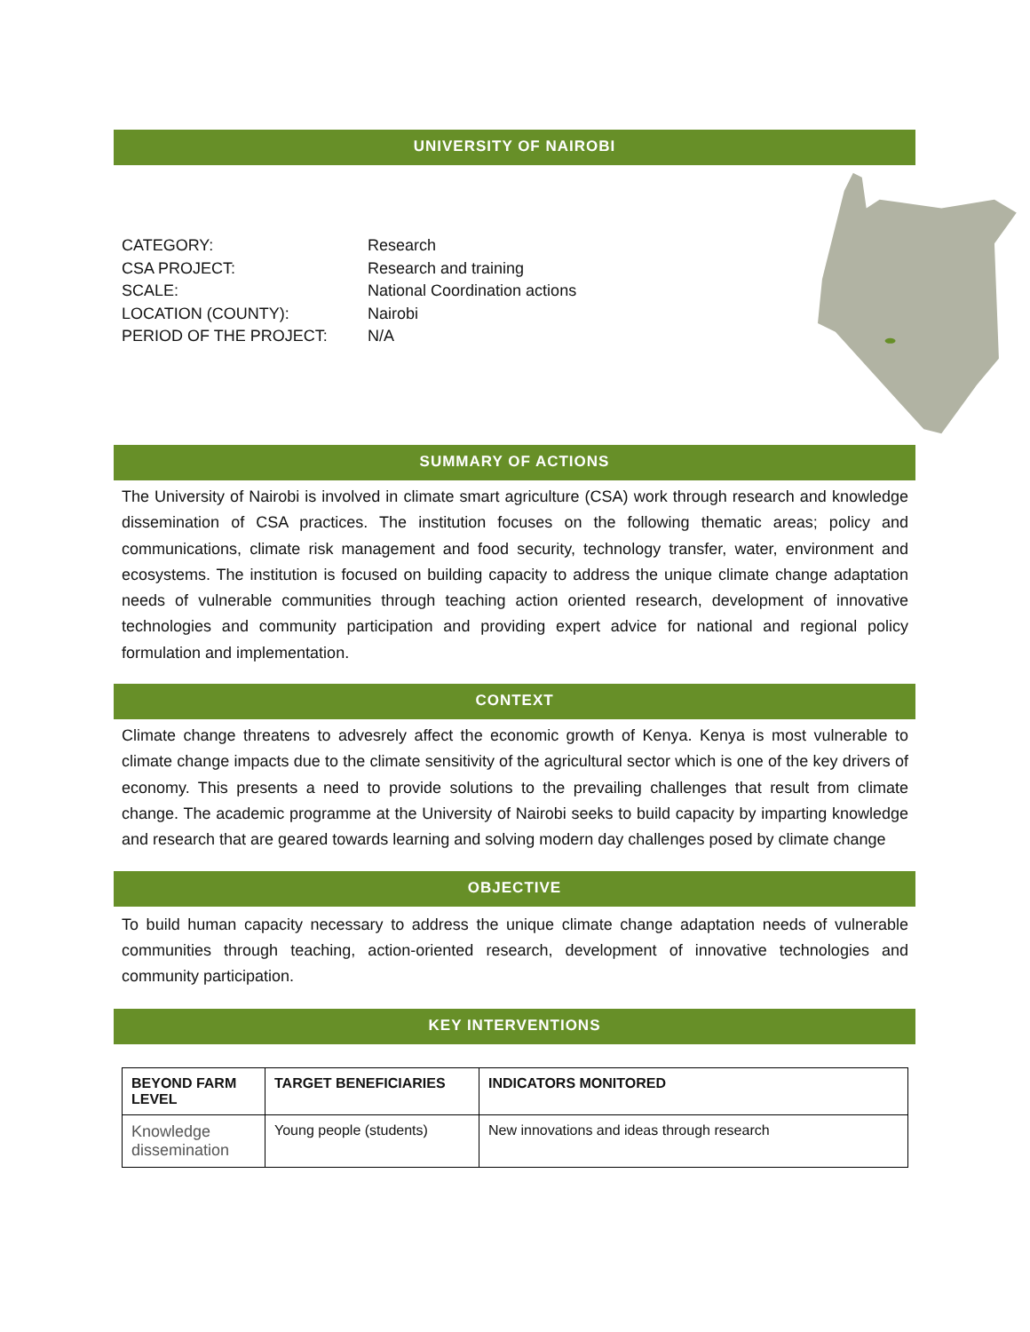UNIVERSITY OF NAIROBI
CATEGORY:
CSA PROJECT:
SCALE:
LOCATION (COUNTY):
PERIOD OF THE PROJECT:
Research
Research and training
National Coordination actions
Nairobi
N/A
SUMMARY OF ACTIONS
The University of Nairobi is involved in climate smart agriculture (CSA) work through research and knowledge dissemination of CSA practices. The institution focuses on the following thematic areas; policy and communications, climate risk management and food security, technology transfer, water, environment and ecosystems. The institution is focused on building capacity to address the unique climate change adaptation needs of vulnerable communities through teaching action oriented research, development of innovative technologies and community participation and providing expert advice for national and regional policy formulation and implementation.
CONTEXT
Climate change threatens to advesrely affect the economic growth of Kenya. Kenya is most vulnerable to climate change impacts due to the climate sensitivity of the agricultural sector which is one of the key drivers of economy. This presents a need to provide solutions to the prevailing challenges that result from climate change. The academic programme at the University of Nairobi seeks to build capacity by imparting knowledge and research that are geared towards learning and solving modern day challenges posed by climate change
OBJECTIVE
To build human capacity necessary to address the unique climate change adaptation needs of vulnerable communities through teaching, action-oriented research, development of innovative technologies and community participation.
KEY INTERVENTIONS
| BEYOND FARM LEVEL | TARGET BENEFICIARIES | INDICATORS MONITORED |
| --- | --- | --- |
| Knowledge dissemination | Young people (students) | New innovations and ideas through research |